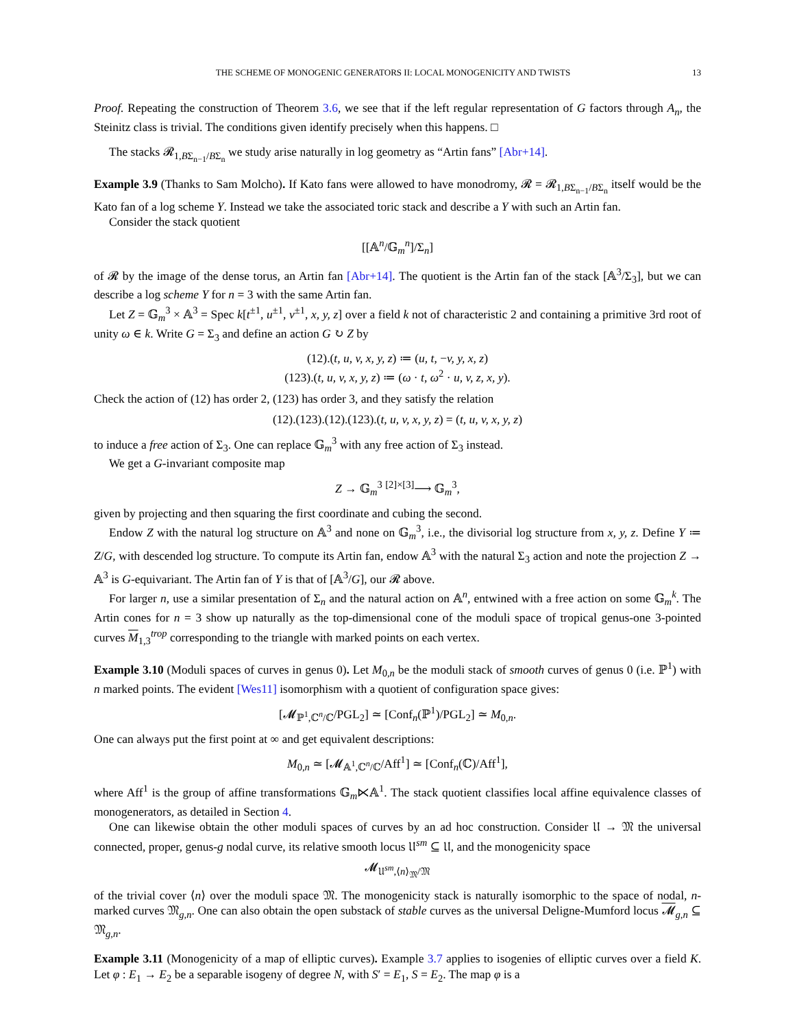THE SCHEME OF MONOGENIC GENERATORS II: LOCAL MONOGENICITY AND TWISTS 13
Proof. Repeating the construction of Theorem 3.6, we see that if the left regular representation of G factors through A<sub>n</sub>, the Steinitz class is trivial. The conditions given identify precisely when this happens. □
The stacks 𝓡<sub>1,BΣ<sub>n−1</sub>/BΣ<sub>n</sub></sub> we study arise naturally in log geometry as “Artin fans” [Abr+14].
Example 3.9 (Thanks to Sam Molcho). If Kato fans were allowed to have monodromy, 𝓡 = 𝓡<sub>1,BΣ<sub>n−1</sub>/BΣ<sub>n</sub></sub> itself would be the Kato fan of a log scheme Y. Instead we take the associated toric stack and describe a Y with such an Artin fan.
Consider the stack quotient
[[𝔸<sup>n</sup>/𝔾<sub>m</sub><sup>n</sup>]/Σ<sub>n</sub>]
of 𝓡 by the image of the dense torus, an Artin fan [Abr+14]. The quotient is the Artin fan of the stack [𝔸<sup>3</sup>/Σ<sub>3</sub>], but we can describe a log scheme Y for n = 3 with the same Artin fan.
Let Z = 𝔾<sub>m</sub><sup>3</sup> × 𝔸<sup>3</sup> = Spec k[t<sup>±1</sup>, u<sup>±1</sup>, v<sup>±1</sup>, x, y, z] over a field k not of characteristic 2 and containing a primitive 3rd root of unity ω ∈ k. Write G = Σ<sub>3</sub> and define an action G ↻ Z by
(12).(t, u, v, x, y, z) ≔ (u, t, −v, y, x, z)
(123).(t, u, v, x, y, z) ≔ (ω · t, ω<sup>2</sup> · u, v, z, x, y).
Check the action of (12) has order 2, (123) has order 3, and they satisfy the relation
(12).(123).(12).(123).(t, u, v, x, y, z) = (t, u, v, x, y, z)
to induce a free action of Σ<sub>3</sub>. One can replace 𝔾<sub>m</sub><sup>3</sup> with any free action of Σ<sub>3</sub> instead.
We get a G-invariant composite map
Z → 𝔾<sub>m</sub><sup>3</sup> <sup>[2]×[3]</sup>⟶ 𝔾<sub>m</sub><sup>3</sup>,
given by projecting and then squaring the first coordinate and cubing the second.
Endow Z with the natural log structure on 𝔸<sup>3</sup> and none on 𝔾<sub>m</sub><sup>3</sup>, i.e., the divisorial log structure from x, y, z. Define Y ≔ Z/G, with descended log structure. To compute its Artin fan, endow 𝔸<sup>3</sup> with the natural Σ<sub>3</sub> action and note the projection Z → 𝔸<sup>3</sup> is G-equivariant. The Artin fan of Y is that of [𝔸<sup>3</sup>/G], our 𝓡 above.
For larger n, use a similar presentation of Σ<sub>n</sub> and the natural action on 𝔸<sup>n</sup>, entwined with a free action on some 𝔾<sub>m</sub><sup>k</sup>. The Artin cones for n = 3 show up naturally as the top-dimensional cone of the moduli space of tropical genus-one 3-pointed curves M<sub>1,3</sub><sup>trop</sup> corresponding to the triangle with marked points on each vertex.
Example 3.10 (Moduli spaces of curves in genus 0). Let M<sub>0,n</sub> be the moduli stack of smooth curves of genus 0 (i.e. ℙ<sup>1</sup>) with n marked points. The evident [Wes11] isomorphism with a quotient of configuration space gives:
[𝓜<sub>ℙ<sup>1</sup>,ℂ<sup>n</sup>/ℂ</sub>/PGL<sub>2</sub>] ≃ [Conf<sub>n</sub>(ℙ<sup>1</sup>)/PGL<sub>2</sub>] ≃ M<sub>0,n</sub>.
One can always put the first point at ∞ and get equivalent descriptions:
M<sub>0,n</sub> ≃ [𝓜<sub>𝔸<sup>1</sup>,ℂ<sup>n</sup>/ℂ</sub>/Aff<sup>1</sup>] ≃ [Conf<sub>n</sub>(ℂ)/Aff<sup>1</sup>],
where Aff<sup>1</sup> is the group of affine transformations 𝔾<sub>m</sub>⋉𝔸<sup>1</sup>. The stack quotient classifies local affine equivalence classes of monogenerators, as detailed in Section 4.
One can likewise obtain the other moduli spaces of curves by an ad hoc construction. Consider 𝔘 → 𝔐 the universal connected, proper, genus-g nodal curve, its relative smooth locus 𝔘<sup>sm</sup> ⊆ 𝔘, and the monogenicity space
𝓜<sub>𝔘<sup>sm</sup>,⟨n⟩<sub>𝔐</sub>/𝔐</sub>
of the trivial cover ⟨n⟩ over the moduli space 𝔐. The monogenicity stack is naturally isomorphic to the space of nodal, n-marked curves 𝔐<sub>g,n</sub>. One can also obtain the open substack of stable curves as the universal Deligne-Mumford locus 𝓜<sub>g,n</sub> ⊆ 𝔐<sub>g,n</sub>.
Example 3.11 (Monogenicity of a map of elliptic curves). Example 3.7 applies to isogenies of elliptic curves over a field K. Let φ : E<sub>1</sub> → E<sub>2</sub> be a separable isogeny of degree N, with S′ = E<sub>1</sub>, S = E<sub>2</sub>. The map φ is a